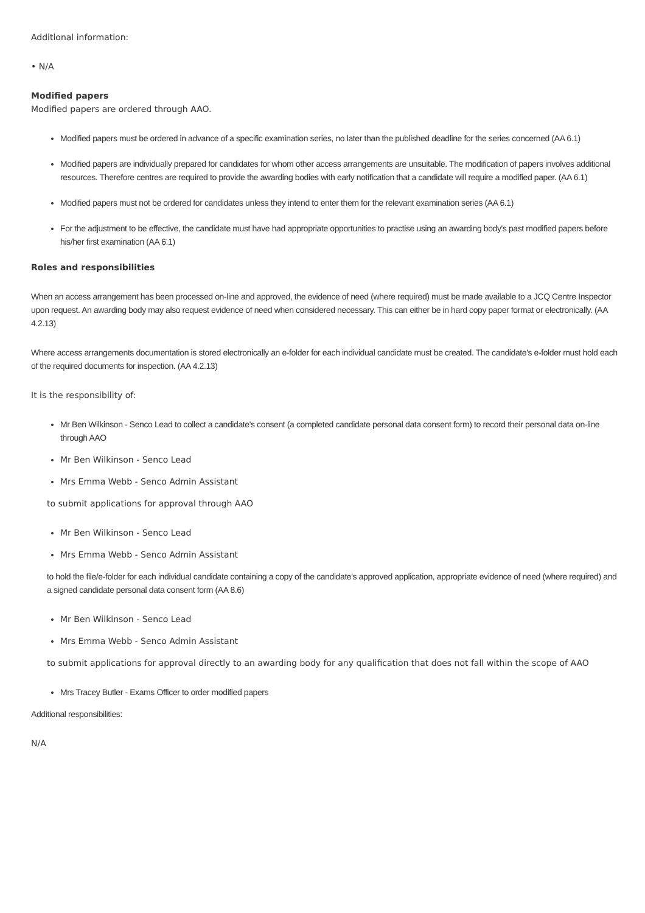Additional information:
• N/A
Modified papers
Modified papers are ordered through AAO.
Modified papers must be ordered in advance of a specific examination series, no later than the published deadline for the series concerned (AA 6.1)
Modified papers are individually prepared for candidates for whom other access arrangements are unsuitable. The modification of papers involves additional resources. Therefore centres are required to provide the awarding bodies with early notification that a candidate will require a modified paper. (AA 6.1)
Modified papers must not be ordered for candidates unless they intend to enter them for the relevant examination series (AA 6.1)
For the adjustment to be effective, the candidate must have had appropriate opportunities to practise using an awarding body's past modified papers before his/her first examination (AA 6.1)
Roles and responsibilities
When an access arrangement has been processed on-line and approved, the evidence of need (where required) must be made available to a JCQ Centre Inspector upon request. An awarding body may also request evidence of need when considered necessary. This can either be in hard copy paper format or electronically. (AA 4.2.13)
Where access arrangements documentation is stored electronically an e-folder for each individual candidate must be created. The candidate's e-folder must hold each of the required documents for inspection. (AA 4.2.13)
It is the responsibility of:
Mr Ben Wilkinson - Senco Lead to collect a candidate's consent (a completed candidate personal data consent form) to record their personal data on-line through AAO
Mr Ben Wilkinson - Senco Lead
Mrs Emma Webb - Senco Admin Assistant
to submit applications for approval through AAO
Mr Ben Wilkinson - Senco Lead
Mrs Emma Webb - Senco Admin Assistant
to hold the file/e-folder for each individual candidate containing a copy of the candidate's approved application, appropriate evidence of need (where required) and a signed candidate personal data consent form (AA 8.6)
Mr Ben Wilkinson - Senco Lead
Mrs Emma Webb - Senco Admin Assistant
to submit applications for approval directly to an awarding body for any qualification that does not fall within the scope of AAO
Mrs Tracey Butler - Exams Officer to order modified papers
Additional responsibilities:
N/A